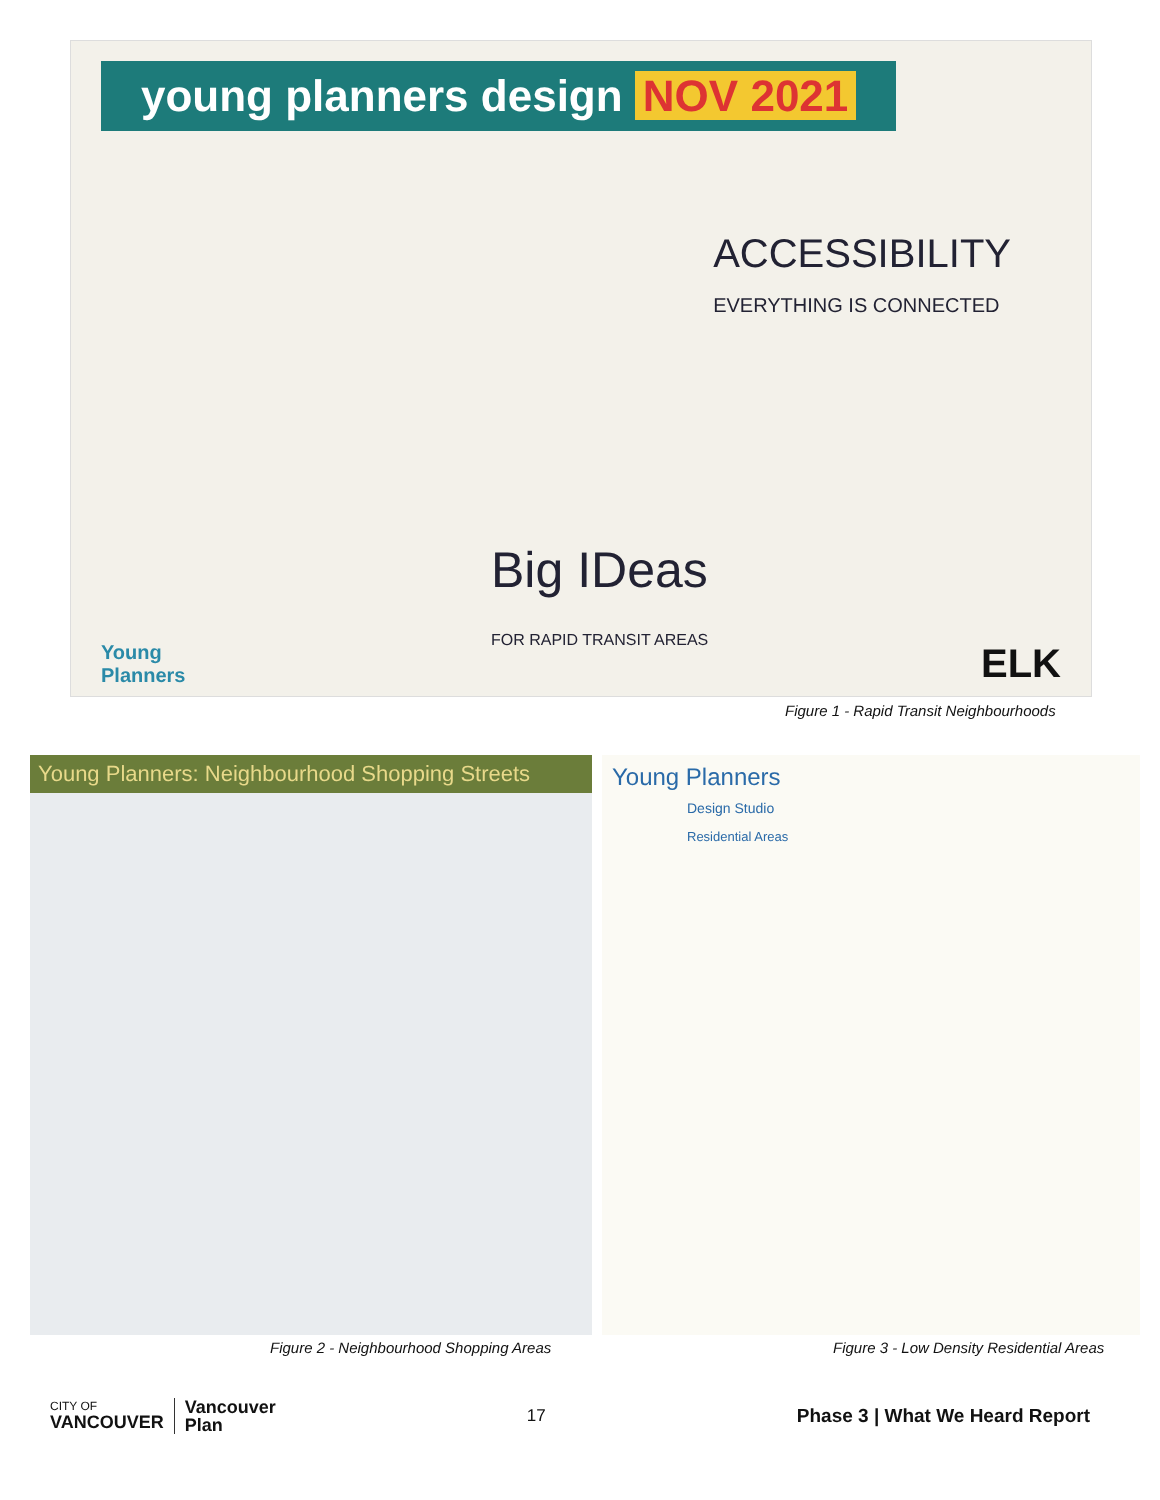young planners design NOV 2021
ACCESSIBILITY
EVERYTHING IS CONNECTED
Big IDeas
FOR RAPID TRANSIT AREAS
Young
Planners
ELK
Figure 1 - Rapid Transit Neighbourhoods
Young Planners: Neighbourhood Shopping Streets
Young Planners
Design Studio
Residential Areas
Figure 2 - Neighbourhood Shopping Areas
Figure 3 - Low Density Residential Areas
CITY OF
VANCOUVER
Vancouver
Plan
17 Phase 3 | What We Heard Report